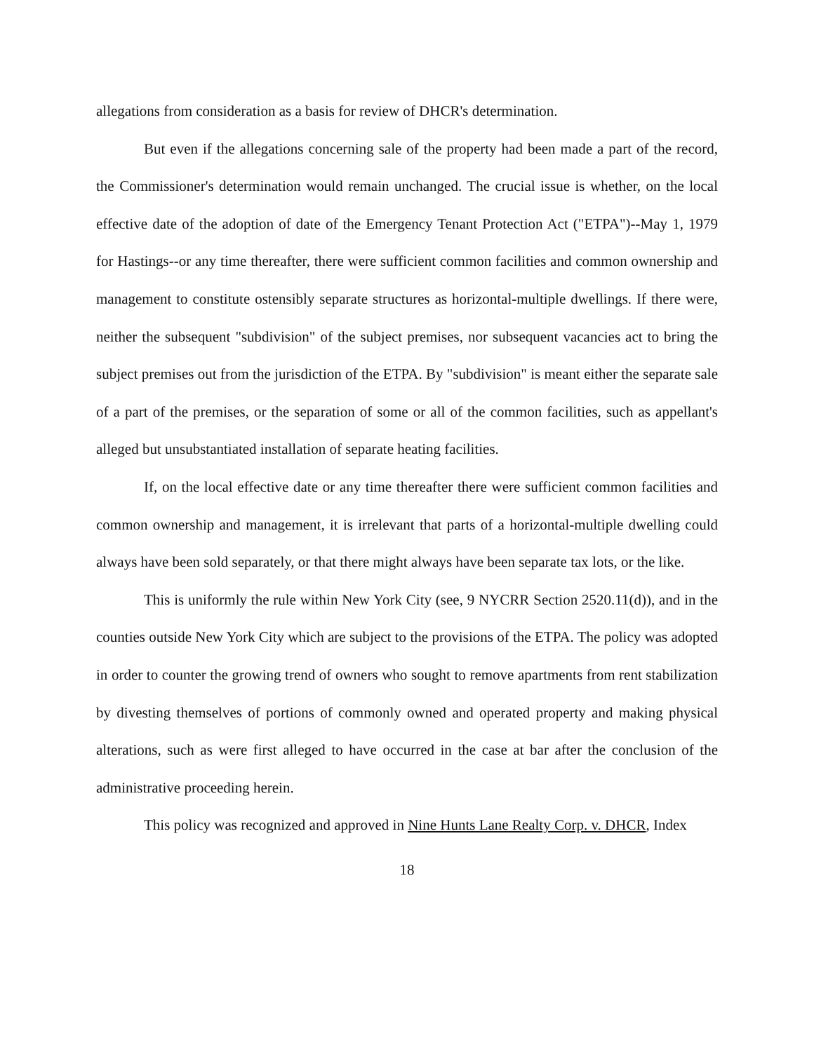allegations from consideration as a basis for review of DHCR's determination.
But even if the allegations concerning sale of the property had been made a part of the record, the Commissioner's determination would remain unchanged. The crucial issue is whether, on the local effective date of the adoption of date of the Emergency Tenant Protection Act ("ETPA")--May 1, 1979 for Hastings--or any time thereafter, there were sufficient common facilities and common ownership and management to constitute ostensibly separate structures as horizontal-multiple dwellings. If there were, neither the subsequent "subdivision" of the subject premises, nor subsequent vacancies act to bring the subject premises out from the jurisdiction of the ETPA. By "subdivision" is meant either the separate sale of a part of the premises, or the separation of some or all of the common facilities, such as appellant's alleged but unsubstantiated installation of separate heating facilities.
If, on the local effective date or any time thereafter there were sufficient common facilities and common ownership and management, it is irrelevant that parts of a horizontal-multiple dwelling could always have been sold separately, or that there might always have been separate tax lots, or the like.
This is uniformly the rule within New York City (see, 9 NYCRR Section 2520.11(d)), and in the counties outside New York City which are subject to the provisions of the ETPA. The policy was adopted in order to counter the growing trend of owners who sought to remove apartments from rent stabilization by divesting themselves of portions of commonly owned and operated property and making physical alterations, such as were first alleged to have occurred in the case at bar after the conclusion of the administrative proceeding herein.
This policy was recognized and approved in Nine Hunts Lane Realty Corp. v. DHCR, Index
18